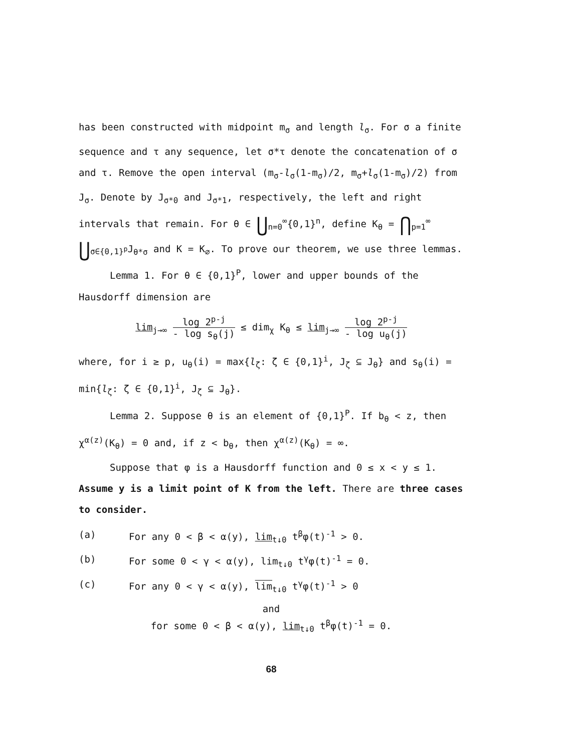has been constructed with midpoint m<sub>σ</sub> and length l<sub>σ</sub>. For σ a finite sequence and τ any sequence, let σ*τ denote the concatenation of σ and τ. Remove the open interval (m<sub>σ</sub>-l<sub>σ</sub>(1-m<sub>σ</sub>)/2, m<sub>σ</sub>+l<sub>σ</sub>(1-m<sub>σ</sub>)/2) from J<sub>σ</sub>. Denote by J<sub>σ*0</sub> and J<sub>σ*1</sub>, respectively, the left and right intervals that remain. For θ ∈ ⋃<sub>n=0</sub><sup>∞</sup>{0,1}<sup>n</sup>, define K<sub>θ</sub> = ⋂<sub>p=1</sub><sup>∞</sup> ⋃<sub>σ∈{0,1}<sup>p</sup></sub>J<sub>θ*σ</sub> and K = K<sub>∅</sub>. To prove our theorem, we use three lemmas.
Lemma 1. For θ ∈ {0,1}<sup>P</sup>, lower and upper bounds of the Hausdorff dimension are
lim<sub>j→∞</sub> log 2<sup>p-j</sup> - log s<sub>θ</sub>(j) ≤ dim<sub>χ</sub> K<sub>θ</sub> ≤ lim<sub>j→∞</sub> log 2<sup>p-j</sup> - log u<sub>θ</sub>(j)
where, for i ≥ p, u<sub>θ</sub>(i) = max{l<sub>ζ</sub>: ζ ∈ {0,1}<sup>i</sup>, J<sub>ζ</sub> ⊆ J<sub>θ</sub>} and s<sub>θ</sub>(i) = min{l<sub>ζ</sub>: ζ ∈ {0,1}<sup>i</sup>, J<sub>ζ</sub> ⊆ J<sub>θ</sub>}.
Lemma 2. Suppose θ is an element of {0,1}<sup>P</sup>. If b<sub>θ</sub> < z, then χ<sup>α(z)</sup>(K<sub>θ</sub>) = 0 and, if z < b<sub>θ</sub>, then χ<sup>α(z)</sup>(K<sub>θ</sub>) = ∞.
Suppose that φ is a Hausdorff function and 0 ≤ x < y ≤ 1. Assume y is a limit point of K from the left. There are three cases to consider.
(a) For any 0 < β < α(y), lim<sub>t↓0</sub> t<sup>β</sup>φ(t)<sup>-1</sup> > 0.
(b) For some 0 < γ < α(y), lim<sub>t↓0</sub> t<sup>γ</sup>φ(t)<sup>-1</sup> = 0.
(c) For any 0 < γ < α(y), lim<sub>t↓0</sub> t<sup>γ</sup>φ(t)<sup>-1</sup> > 0
and
for some 0 < β < α(y), lim<sub>t↓0</sub> t<sup>β</sup>φ(t)<sup>-1</sup> = 0.
68